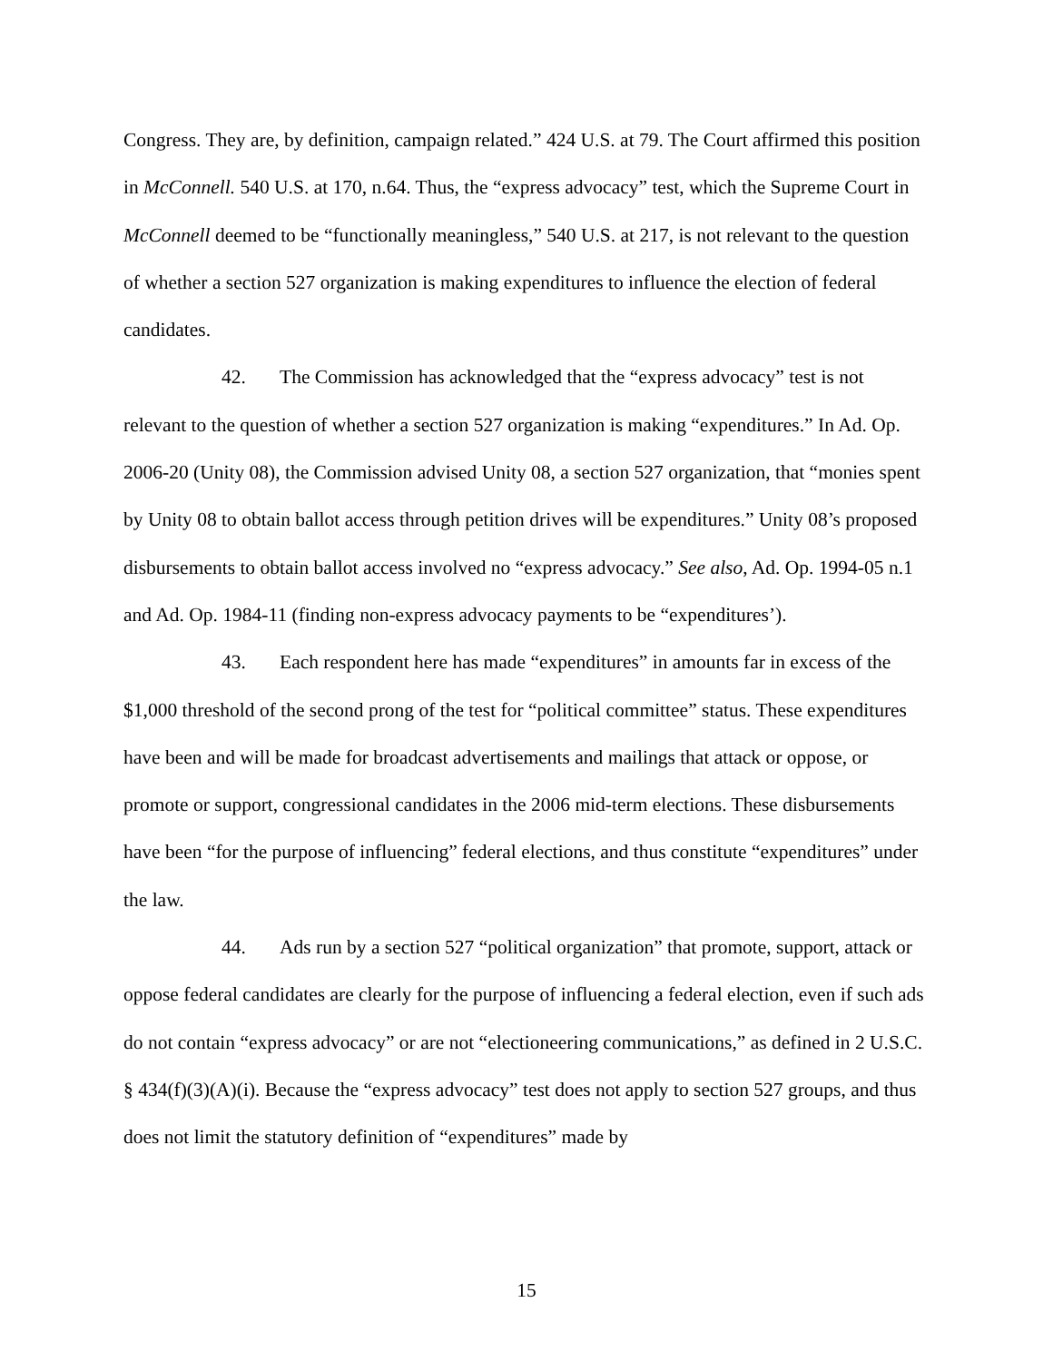Congress. They are, by definition, campaign related.” 424 U.S. at 79. The Court affirmed this position in McConnell. 540 U.S. at 170, n.64. Thus, the “express advocacy” test, which the Supreme Court in McConnell deemed to be “functionally meaningless,” 540 U.S. at 217, is not relevant to the question of whether a section 527 organization is making expenditures to influence the election of federal candidates.
42. The Commission has acknowledged that the “express advocacy” test is not relevant to the question of whether a section 527 organization is making “expenditures.” In Ad. Op. 2006-20 (Unity 08), the Commission advised Unity 08, a section 527 organization, that “monies spent by Unity 08 to obtain ballot access through petition drives will be expenditures.” Unity 08’s proposed disbursements to obtain ballot access involved no “express advocacy.” See also, Ad. Op. 1994-05 n.1 and Ad. Op. 1984-11 (finding non-express advocacy payments to be “expenditures’).
43. Each respondent here has made “expenditures” in amounts far in excess of the $1,000 threshold of the second prong of the test for “political committee” status. These expenditures have been and will be made for broadcast advertisements and mailings that attack or oppose, or promote or support, congressional candidates in the 2006 mid-term elections. These disbursements have been “for the purpose of influencing” federal elections, and thus constitute “expenditures” under the law.
44. Ads run by a section 527 “political organization” that promote, support, attack or oppose federal candidates are clearly for the purpose of influencing a federal election, even if such ads do not contain “express advocacy” or are not “electioneering communications,” as defined in 2 U.S.C. § 434(f)(3)(A)(i). Because the “express advocacy” test does not apply to section 527 groups, and thus does not limit the statutory definition of “expenditures” made by
15